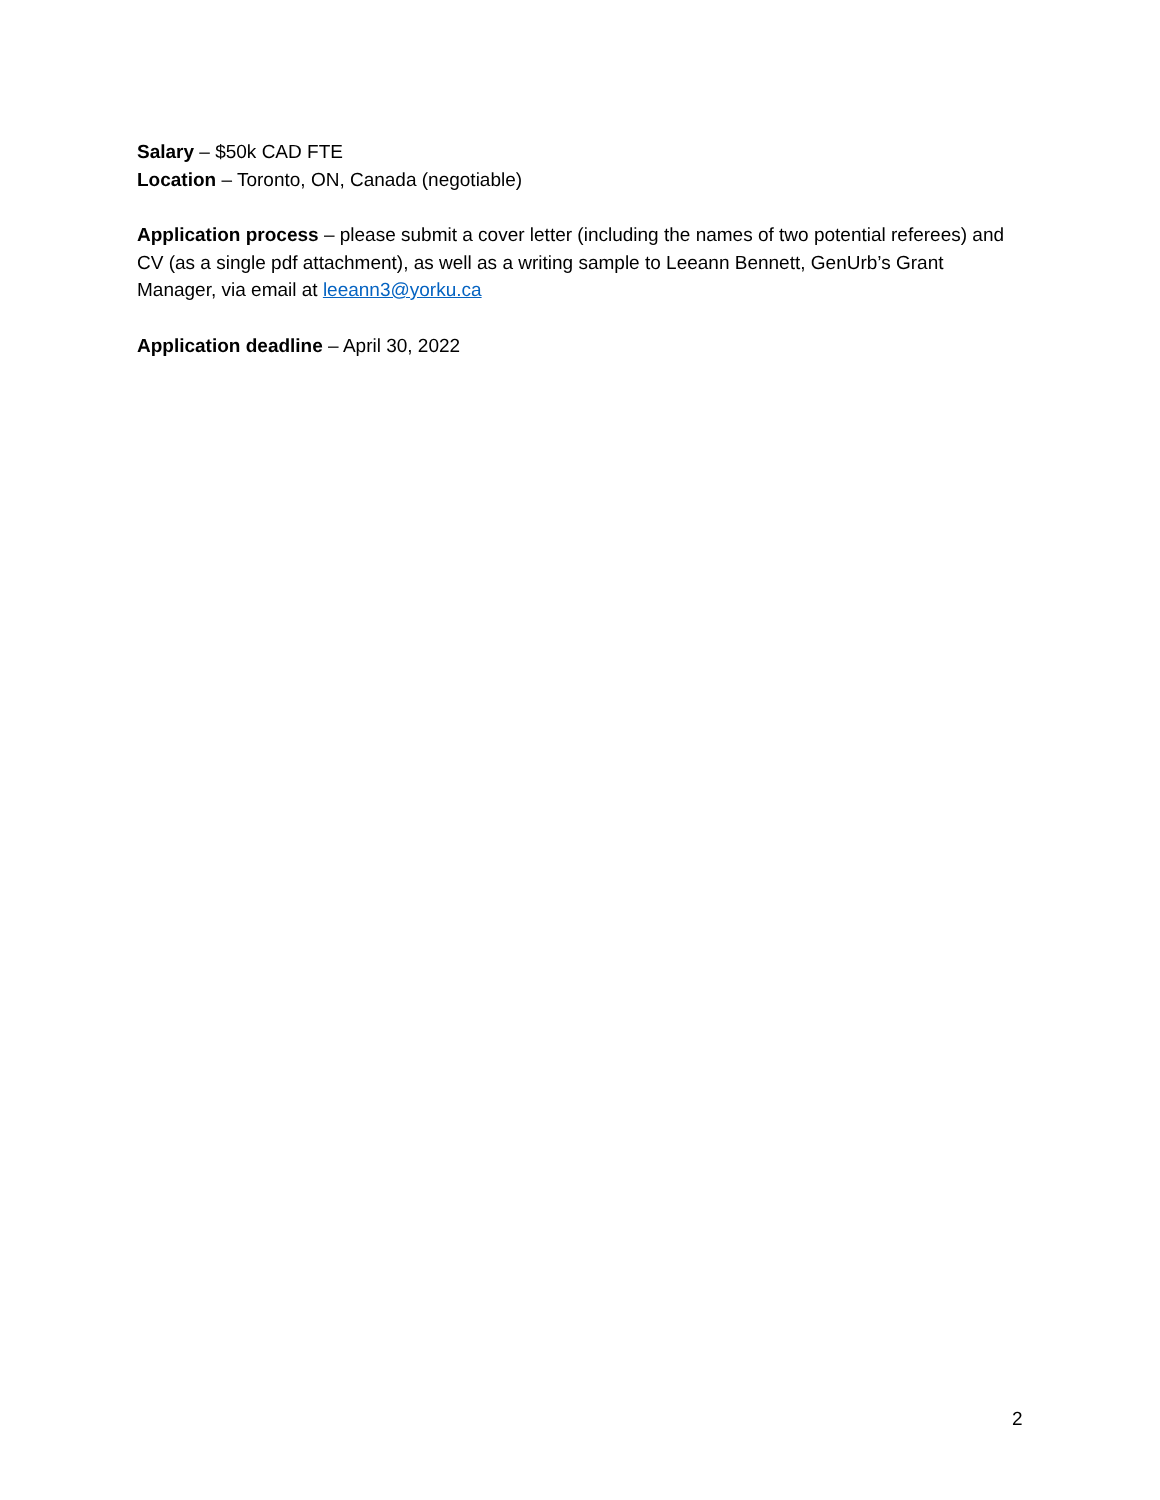Salary – $50k CAD FTE
Location – Toronto, ON, Canada (negotiable)
Application process – please submit a cover letter (including the names of two potential referees) and CV (as a single pdf attachment), as well as a writing sample to Leeann Bennett, GenUrb’s Grant Manager, via email at leeann3@yorku.ca
Application deadline – April 30, 2022
2